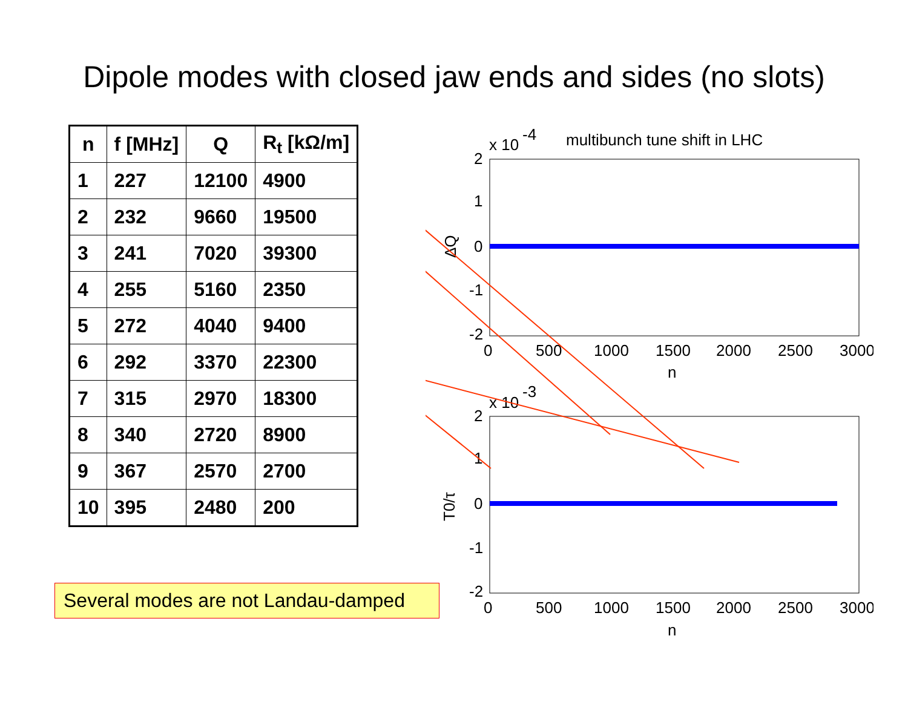Dipole modes with closed jaw ends and sides (no slots)
| n | f [MHz] | Q | R<sub>t</sub> [kΩ/m] |
| --- | --- | --- | --- |
| 1 | 227 | 12100 | 4900 |
| 2 | 232 | 9660 | 19500 |
| 3 | 241 | 7020 | 39300 |
| 4 | 255 | 5160 | 2350 |
| 5 | 272 | 4040 | 9400 |
| 6 | 292 | 3370 | 22300 |
| 7 | 315 | 2970 | 18300 |
| 8 | 340 | 2720 | 8900 |
| 9 | 367 | 2570 | 2700 |
| 10 | 395 | 2480 | 200 |
Several modes are not Landau-damped
x 10
-4
multibunch tune shift in LHC
2
1
0
-1
-2
0
500
1000
1500
2000
2500
3000
n
ΔQ
x 10
-3
2
1
0
-1
-2
0
500
1000
1500
2000
2500
3000
n
T0/τ